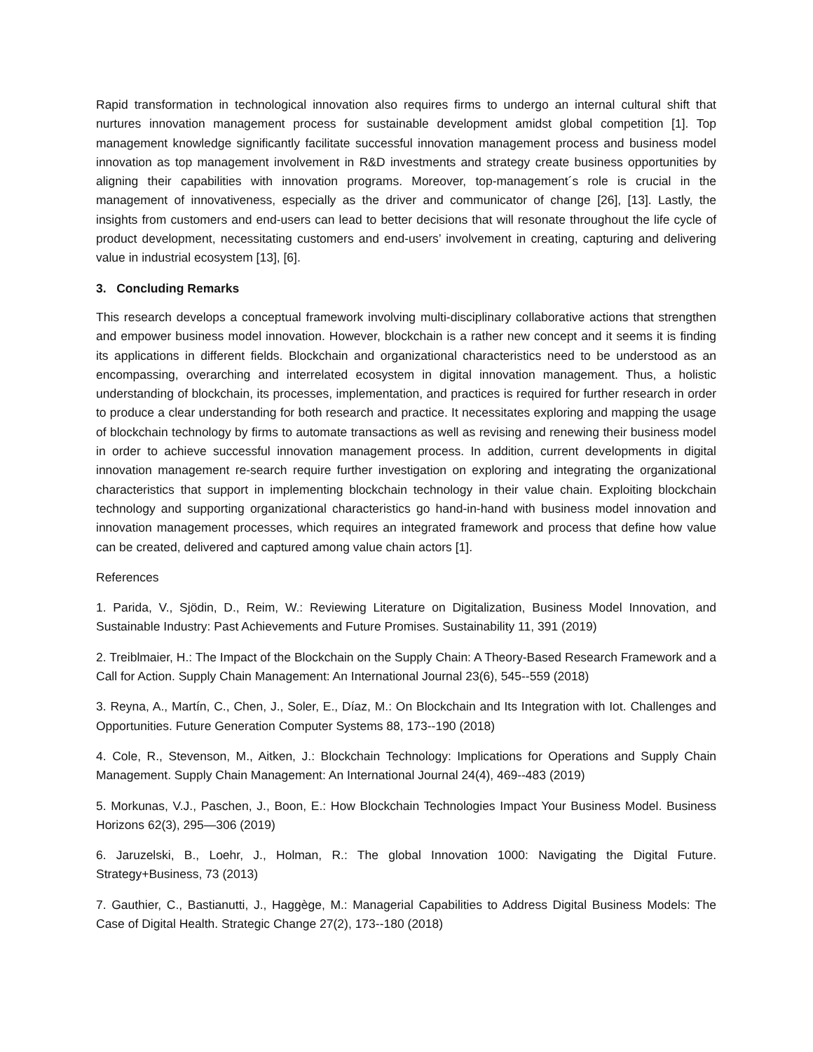Rapid transformation in technological innovation also requires firms to undergo an internal cultural shift that nurtures innovation management process for sustainable development amidst global competition [1]. Top management knowledge significantly facilitate successful innovation management process and business model innovation as top management involvement in R&D investments and strategy create business opportunities by aligning their capabilities with innovation programs. Moreover, top-management´s role is crucial in the management of innovativeness, especially as the driver and communicator of change [26], [13]. Lastly, the insights from customers and end-users can lead to better decisions that will resonate throughout the life cycle of product development, necessitating customers and end-users’ involvement in creating, capturing and delivering value in industrial ecosystem [13], [6].
3. Concluding Remarks
This research develops a conceptual framework involving multi-disciplinary collaborative actions that strengthen and empower business model innovation. However, blockchain is a rather new concept and it seems it is finding its applications in different fields. Blockchain and organizational characteristics need to be understood as an encompassing, overarching and interrelated ecosystem in digital innovation management. Thus, a holistic understanding of blockchain, its processes, implementation, and practices is required for further research in order to produce a clear understanding for both research and practice. It necessitates exploring and mapping the usage of blockchain technology by firms to automate transactions as well as revising and renewing their business model in order to achieve successful innovation management process. In addition, current developments in digital innovation management re-search require further investigation on exploring and integrating the organizational characteristics that support in implementing blockchain technology in their value chain. Exploiting blockchain technology and supporting organizational characteristics go hand-in-hand with business model innovation and innovation management processes, which requires an integrated framework and process that define how value can be created, delivered and captured among value chain actors [1].
References
1. Parida, V., Sjödin, D., Reim, W.: Reviewing Literature on Digitalization, Business Model Innovation, and Sustainable Industry: Past Achievements and Future Promises. Sustainability 11, 391 (2019)
2. Treiblmaier, H.: The Impact of the Blockchain on the Supply Chain: A Theory-Based Research Framework and a Call for Action. Supply Chain Management: An International Journal 23(6), 545--559 (2018)
3. Reyna, A., Martín, C., Chen, J., Soler, E., Díaz, M.: On Blockchain and Its Integration with Iot. Challenges and Opportunities. Future Generation Computer Systems 88, 173--190 (2018)
4. Cole, R., Stevenson, M., Aitken, J.: Blockchain Technology: Implications for Operations and Supply Chain Management. Supply Chain Management: An International Journal 24(4), 469--483 (2019)
5. Morkunas, V.J., Paschen, J., Boon, E.: How Blockchain Technologies Impact Your Business Model. Business Horizons 62(3), 295—306 (2019)
6. Jaruzelski, B., Loehr, J., Holman, R.: The global Innovation 1000: Navigating the Digital Future. Strategy+Business, 73 (2013)
7. Gauthier, C., Bastianutti, J., Haggège, M.: Managerial Capabilities to Address Digital Business Models: The Case of Digital Health. Strategic Change 27(2), 173--180 (2018)